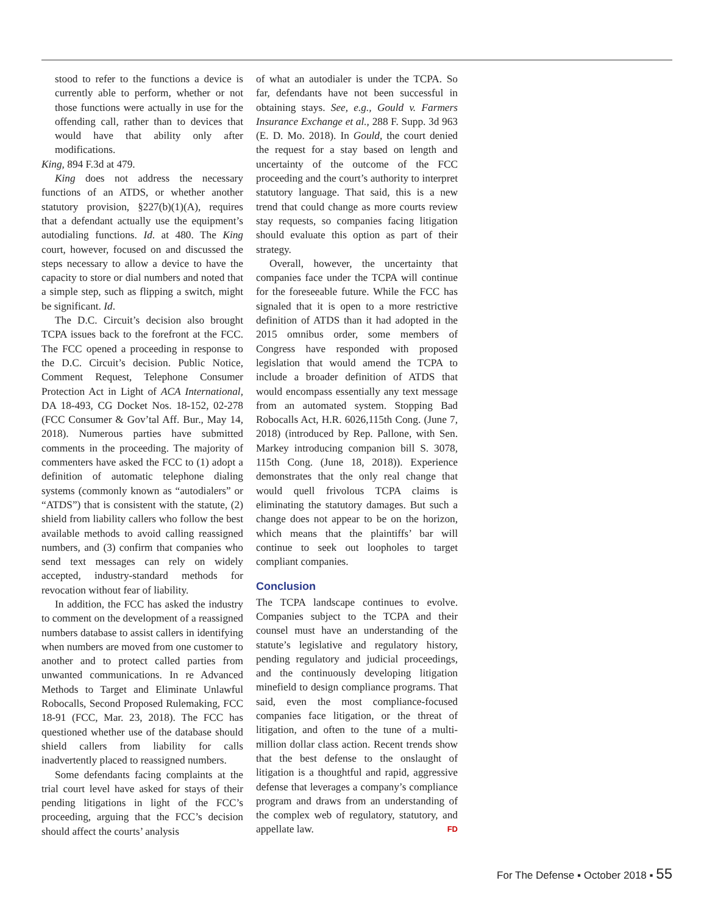stood to refer to the functions a device is currently able to perform, whether or not those functions were actually in use for the offending call, rather than to devices that would have that ability only after modifications.
King, 894 F.3d at 479.
King does not address the necessary functions of an ATDS, or whether another statutory provision, §227(b)(1)(A), requires that a defendant actually use the equipment’s autodialing functions. Id. at 480. The King court, however, focused on and discussed the steps necessary to allow a device to have the capacity to store or dial numbers and noted that a simple step, such as flipping a switch, might be significant. Id.
The D.C. Circuit’s decision also brought TCPA issues back to the forefront at the FCC. The FCC opened a proceeding in response to the D.C. Circuit’s decision. Public Notice, Comment Request, Telephone Consumer Protection Act in Light of ACA International, DA 18-493, CG Docket Nos. 18-152, 02-278 (FCC Consumer & Gov’tal Aff. Bur., May 14, 2018). Numerous parties have submitted comments in the proceeding. The majority of commenters have asked the FCC to (1) adopt a definition of automatic telephone dialing systems (commonly known as “autodialers” or “ATDS”) that is consistent with the statute, (2) shield from liability callers who follow the best available methods to avoid calling reassigned numbers, and (3) confirm that companies who send text messages can rely on widely accepted, industry-standard methods for revocation without fear of liability.
In addition, the FCC has asked the industry to comment on the development of a reassigned numbers database to assist callers in identifying when numbers are moved from one customer to another and to protect called parties from unwanted communications. In re Advanced Methods to Target and Eliminate Unlawful Robocalls, Second Proposed Rulemaking, FCC 18-91 (FCC, Mar. 23, 2018). The FCC has questioned whether use of the database should shield callers from liability for calls inadvertently placed to reassigned numbers.
Some defendants facing complaints at the trial court level have asked for stays of their pending litigations in light of the FCC’s proceeding, arguing that the FCC’s decision should affect the courts’ analysis
of what an autodialer is under the TCPA. So far, defendants have not been successful in obtaining stays. See, e.g., Gould v. Farmers Insurance Exchange et al., 288 F. Supp. 3d 963 (E. D. Mo. 2018). In Gould, the court denied the request for a stay based on length and uncertainty of the outcome of the FCC proceeding and the court’s authority to interpret statutory language. That said, this is a new trend that could change as more courts review stay requests, so companies facing litigation should evaluate this option as part of their strategy.
Overall, however, the uncertainty that companies face under the TCPA will continue for the foreseeable future. While the FCC has signaled that it is open to a more restrictive definition of ATDS than it had adopted in the 2015 omnibus order, some members of Congress have responded with proposed legislation that would amend the TCPA to include a broader definition of ATDS that would encompass essentially any text message from an automated system. Stopping Bad Robocalls Act, H.R. 6026,115th Cong. (June 7, 2018) (introduced by Rep. Pallone, with Sen. Markey introducing companion bill S. 3078, 115th Cong. (June 18, 2018)). Experience demonstrates that the only real change that would quell frivolous TCPA claims is eliminating the statutory damages. But such a change does not appear to be on the horizon, which means that the plaintiffs’ bar will continue to seek out loopholes to target compliant companies.
Conclusion
The TCPA landscape continues to evolve. Companies subject to the TCPA and their counsel must have an understanding of the statute’s legislative and regulatory history, pending regulatory and judicial proceedings, and the continuously developing litigation minefield to design compliance programs. That said, even the most compliance-focused companies face litigation, or the threat of litigation, and often to the tune of a multi-million dollar class action. Recent trends show that the best defense to the onslaught of litigation is a thoughtful and rapid, aggressive defense that leverages a company’s compliance program and draws from an understanding of the complex web of regulatory, statutory, and appellate law. FD
For The Defense ▪ October 2018 ▪ 55